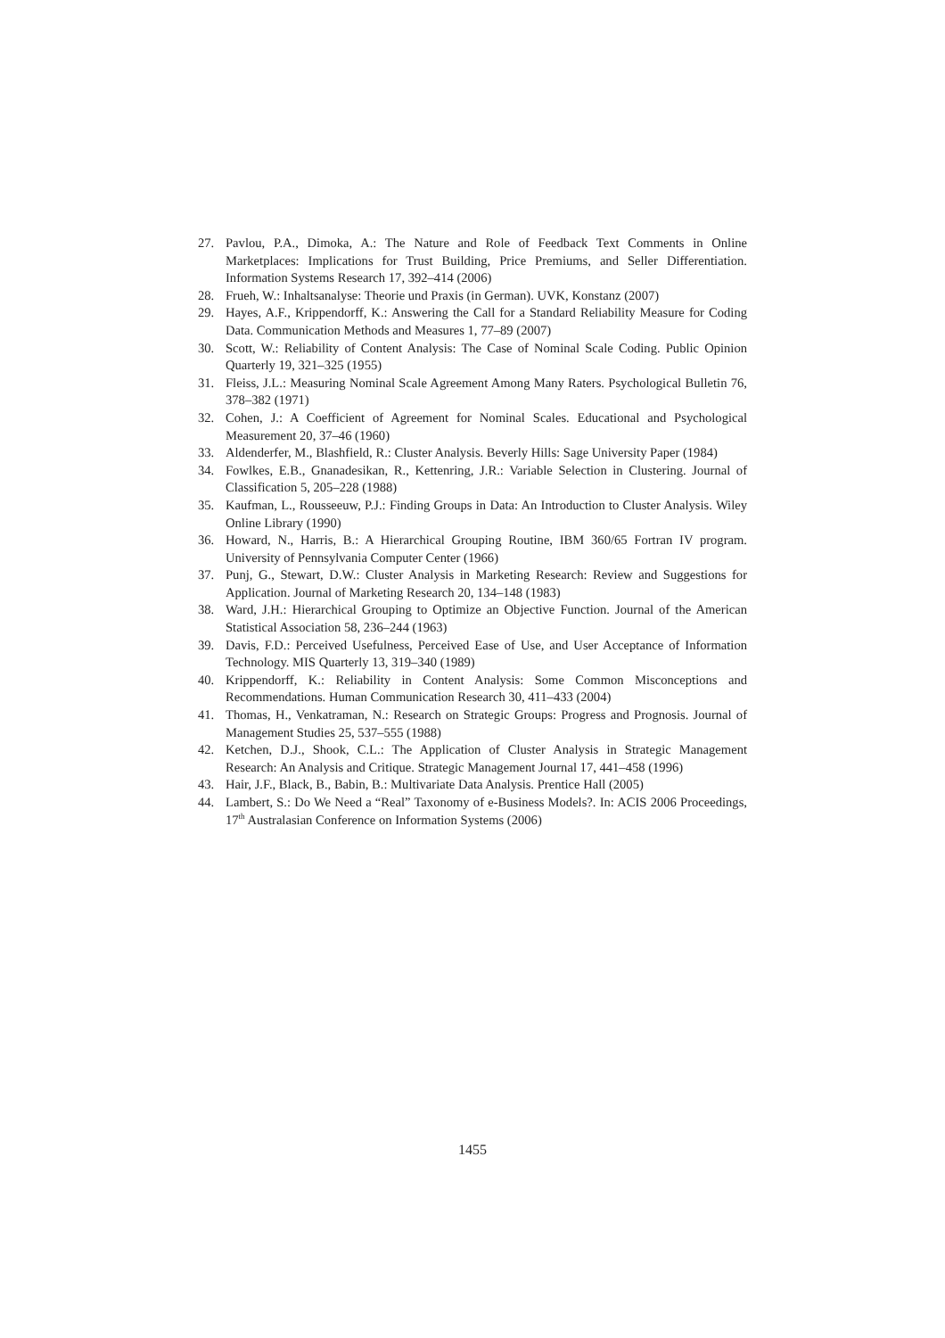27. Pavlou, P.A., Dimoka, A.: The Nature and Role of Feedback Text Comments in Online Marketplaces: Implications for Trust Building, Price Premiums, and Seller Differentiation. Information Systems Research 17, 392–414 (2006)
28. Frueh, W.: Inhaltsanalyse: Theorie und Praxis (in German). UVK, Konstanz (2007)
29. Hayes, A.F., Krippendorff, K.: Answering the Call for a Standard Reliability Measure for Coding Data. Communication Methods and Measures 1, 77–89 (2007)
30. Scott, W.: Reliability of Content Analysis: The Case of Nominal Scale Coding. Public Opinion Quarterly 19, 321–325 (1955)
31. Fleiss, J.L.: Measuring Nominal Scale Agreement Among Many Raters. Psychological Bulletin 76, 378–382 (1971)
32. Cohen, J.: A Coefficient of Agreement for Nominal Scales. Educational and Psychological Measurement 20, 37–46 (1960)
33. Aldenderfer, M., Blashfield, R.: Cluster Analysis. Beverly Hills: Sage University Paper (1984)
34. Fowlkes, E.B., Gnanadesikan, R., Kettenring, J.R.: Variable Selection in Clustering. Journal of Classification 5, 205–228 (1988)
35. Kaufman, L., Rousseeuw, P.J.: Finding Groups in Data: An Introduction to Cluster Analysis. Wiley Online Library (1990)
36. Howard, N., Harris, B.: A Hierarchical Grouping Routine, IBM 360/65 Fortran IV program. University of Pennsylvania Computer Center (1966)
37. Punj, G., Stewart, D.W.: Cluster Analysis in Marketing Research: Review and Suggestions for Application. Journal of Marketing Research 20, 134–148 (1983)
38. Ward, J.H.: Hierarchical Grouping to Optimize an Objective Function. Journal of the American Statistical Association 58, 236–244 (1963)
39. Davis, F.D.: Perceived Usefulness, Perceived Ease of Use, and User Acceptance of Information Technology. MIS Quarterly 13, 319–340 (1989)
40. Krippendorff, K.: Reliability in Content Analysis: Some Common Misconceptions and Recommendations. Human Communication Research 30, 411–433 (2004)
41. Thomas, H., Venkatraman, N.: Research on Strategic Groups: Progress and Prognosis. Journal of Management Studies 25, 537–555 (1988)
42. Ketchen, D.J., Shook, C.L.: The Application of Cluster Analysis in Strategic Management Research: An Analysis and Critique. Strategic Management Journal 17, 441–458 (1996)
43. Hair, J.F., Black, B., Babin, B.: Multivariate Data Analysis. Prentice Hall (2005)
44. Lambert, S.: Do We Need a “Real” Taxonomy of e-Business Models?. In: ACIS 2006 Proceedings, 17<sup>th</sup> Australasian Conference on Information Systems (2006)
1455